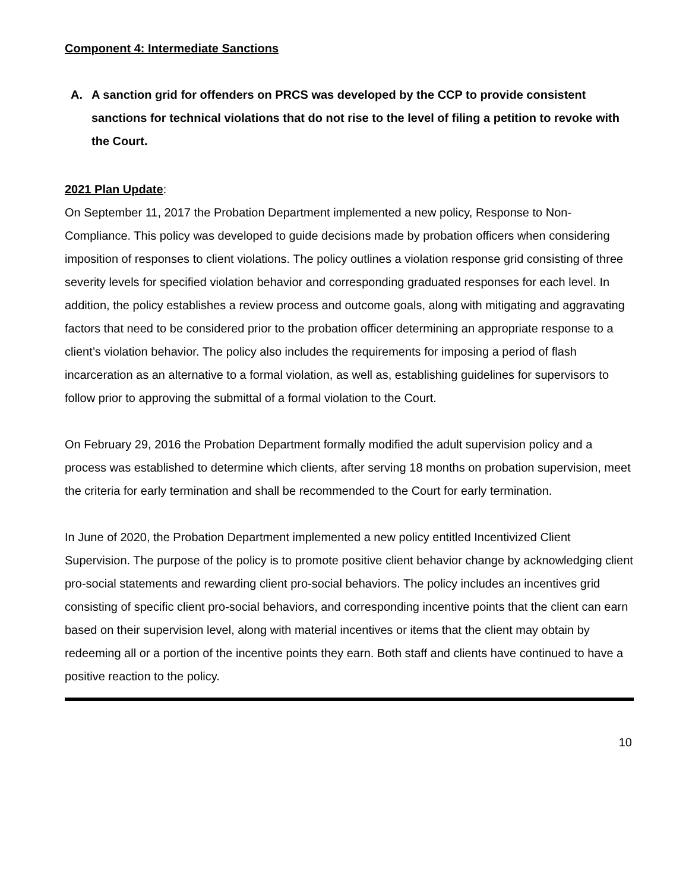Component 4: Intermediate Sanctions
A. A sanction grid for offenders on PRCS was developed by the CCP to provide consistent sanctions for technical violations that do not rise to the level of filing a petition to revoke with the Court.
2021 Plan Update:
On September 11, 2017 the Probation Department implemented a new policy, Response to Non-Compliance. This policy was developed to guide decisions made by probation officers when considering imposition of responses to client violations. The policy outlines a violation response grid consisting of three severity levels for specified violation behavior and corresponding graduated responses for each level. In addition, the policy establishes a review process and outcome goals, along with mitigating and aggravating factors that need to be considered prior to the probation officer determining an appropriate response to a client’s violation behavior. The policy also includes the requirements for imposing a period of flash incarceration as an alternative to a formal violation, as well as, establishing guidelines for supervisors to follow prior to approving the submittal of a formal violation to the Court.
On February 29, 2016 the Probation Department formally modified the adult supervision policy and a process was established to determine which clients, after serving 18 months on probation supervision, meet the criteria for early termination and shall be recommended to the Court for early termination.
In June of 2020, the Probation Department implemented a new policy entitled Incentivized Client Supervision. The purpose of the policy is to promote positive client behavior change by acknowledging client pro-social statements and rewarding client pro-social behaviors. The policy includes an incentives grid consisting of specific client pro-social behaviors, and corresponding incentive points that the client can earn based on their supervision level, along with material incentives or items that the client may obtain by redeeming all or a portion of the incentive points they earn. Both staff and clients have continued to have a positive reaction to the policy.
10